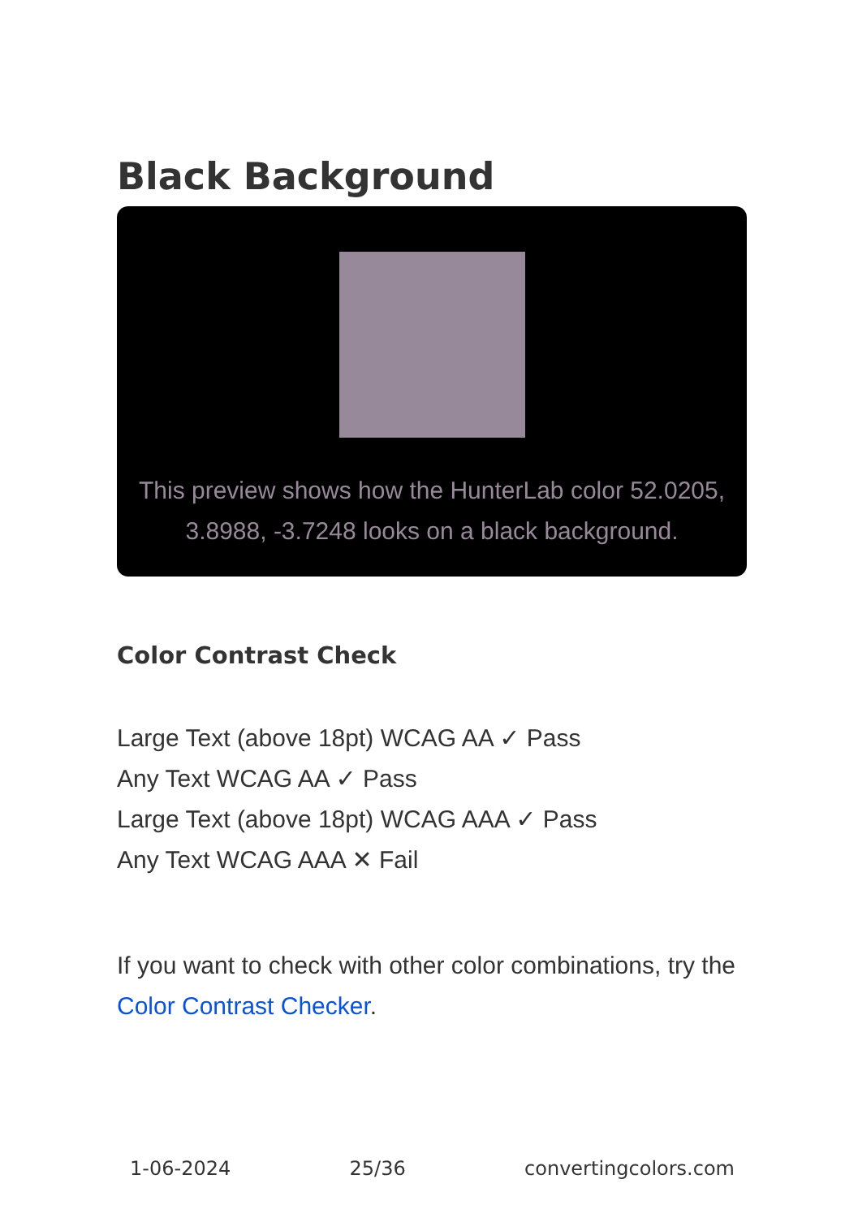Black Background
This preview shows how the HunterLab color 52.0205,
3.8988, -3.7248 looks on a black background.
Color Contrast Check
Large Text (above 18pt) WCAG AA ✓ Pass
Any Text WCAG AA ✓ Pass
Large Text (above 18pt) WCAG AAA ✓ Pass
Any Text WCAG AAA ✕ Fail
If you want to check with other color combinations, try the Color Contrast Checker.
1-06-2024 25/36 convertingcolors.com